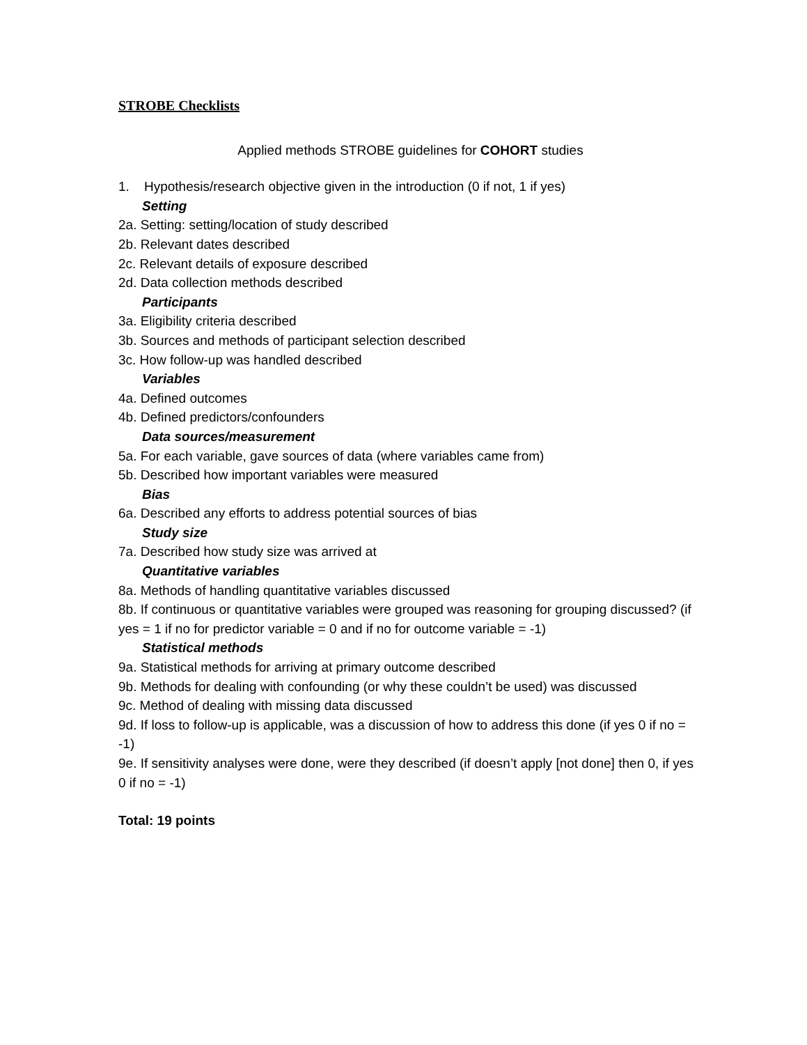STROBE Checklists
Applied methods STROBE guidelines for COHORT studies
1. Hypothesis/research objective given in the introduction (0 if not, 1 if yes)
Setting
2a. Setting: setting/location of study described
2b. Relevant dates described
2c. Relevant details of exposure described
2d. Data collection methods described
Participants
3a. Eligibility criteria described
3b. Sources and methods of participant selection described
3c. How follow-up was handled described
Variables
4a. Defined outcomes
4b. Defined predictors/confounders
Data sources/measurement
5a. For each variable, gave sources of data (where variables came from)
5b. Described how important variables were measured
Bias
6a. Described any efforts to address potential sources of bias
Study size
7a. Described how study size was arrived at
Quantitative variables
8a. Methods of handling quantitative variables discussed
8b. If continuous or quantitative variables were grouped was reasoning for grouping discussed? (if yes = 1 if no for predictor variable = 0 and if no for outcome variable = -1)
Statistical methods
9a. Statistical methods for arriving at primary outcome described
9b. Methods for dealing with confounding (or why these couldn’t be used) was discussed
9c. Method of dealing with missing data discussed
9d. If loss to follow-up is applicable, was a discussion of how to address this done (if yes 0 if no = -1)
9e. If sensitivity analyses were done, were they described (if doesn’t apply [not done] then 0, if yes 0 if no = -1)
Total: 19 points